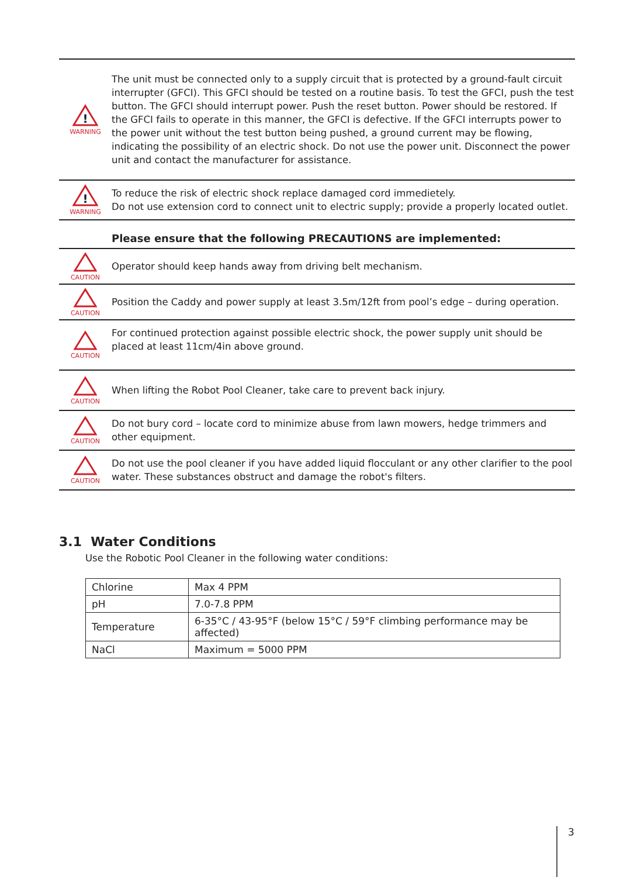!
WARNING
The unit must be connected only to a supply circuit that is protected by a ground-fault circuit interrupter (GFCI). This GFCI should be tested on a routine basis. To test the GFCI, push the test button. The GFCI should interrupt power. Push the reset button. Power should be restored. If the GFCI fails to operate in this manner, the GFCI is defective. If the GFCI interrupts power to the power unit without the test button being pushed, a ground current may be flowing, indicating the possibility of an electric shock. Do not use the power unit. Disconnect the power unit and contact the manufacturer for assistance.
!
WARNING
To reduce the risk of electric shock replace damaged cord immedietely.
Do not use extension cord to connect unit to electric supply; provide a properly located outlet.
Please ensure that the following PRECAUTIONS are implemented:
CAUTION
Operator should keep hands away from driving belt mechanism.
CAUTION
Position the Caddy and power supply at least 3.5m/12ft from pool’s edge – during operation.
CAUTION
For continued protection against possible electric shock, the power supply unit should be placed at least 11cm/4in above ground.
CAUTION
When lifting the Robot Pool Cleaner, take care to prevent back injury.
CAUTION
Do not bury cord – locate cord to minimize abuse from lawn mowers, hedge trimmers and other equipment.
CAUTION
Do not use the pool cleaner if you have added liquid flocculant or any other clarifier to the pool water. These substances obstruct and damage the robot's filters.
3.1 Water Conditions
Use the Robotic Pool Cleaner in the following water conditions:
| Chlorine | Max 4 PPM |
| pH | 7.0-7.8 PPM |
| Temperature | 6-35°C / 43-95°F (below 15°C / 59°F climbing performance may be affected) |
| NaCl | Maximum = 5000 PPM |
3